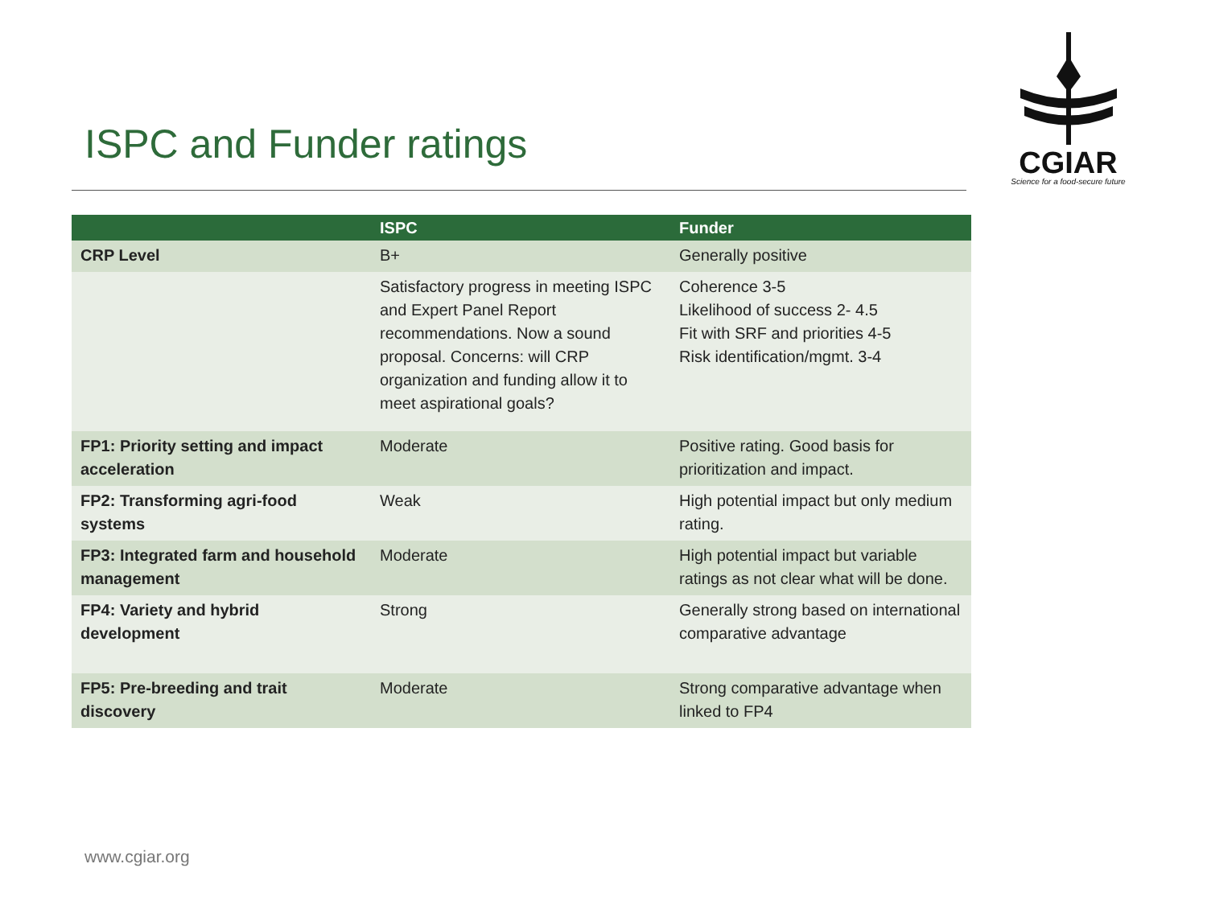CGIAR
Science for a food-secure future
ISPC and Funder ratings
| | ISPC | Funder |
| --- | --- | --- |
| CRP Level | B+ | Generally positive |
| | Satisfactory progress in meeting ISPC and Expert Panel Report recommendations. Now a sound proposal. Concerns: will CRP organization and funding allow it to meet aspirational goals? | Coherence 3-5 Likelihood of success 2- 4.5 Fit with SRF and priorities 4-5 Risk identification/mgmt. 3-4 |
| FP1: Priority setting and impact acceleration | Moderate | Positive rating. Good basis for prioritization and impact. |
| FP2: Transforming agri-food systems | Weak | High potential impact but only medium rating. |
| FP3: Integrated farm and household management | Moderate | High potential impact but variable ratings as not clear what will be done. |
| FP4: Variety and hybrid development | Strong | Generally strong based on international comparative advantage |
| FP5: Pre-breeding and trait discovery | Moderate | Strong comparative advantage when linked to FP4 |
www.cgiar.org